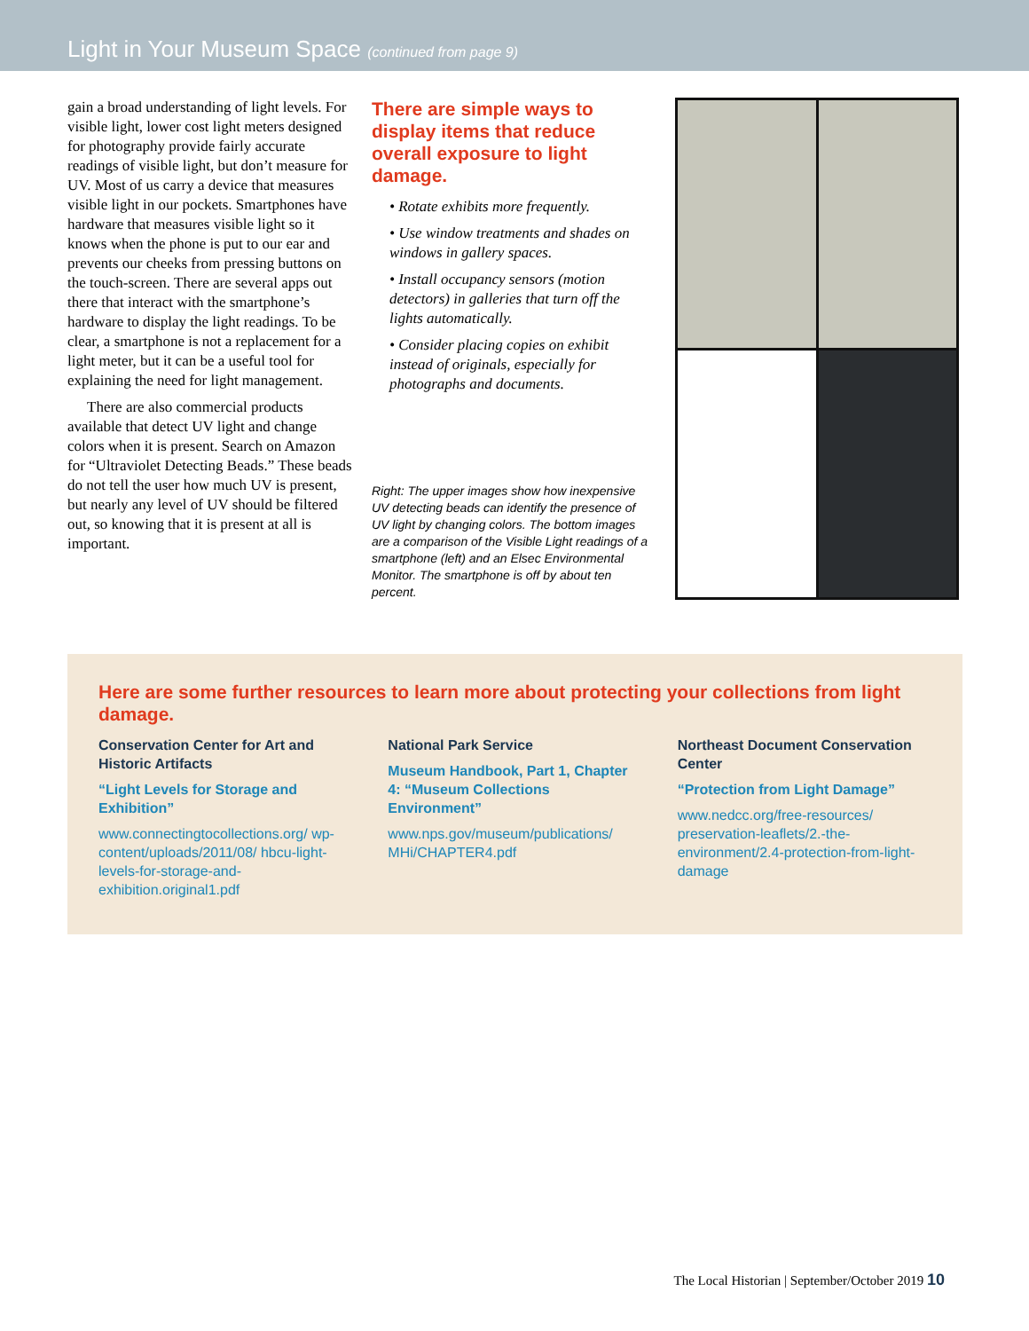Light in Your Museum Space (continued from page 9)
gain a broad understanding of light levels. For visible light, lower cost light meters designed for photography provide fairly accurate readings of visible light, but don’t measure for UV. Most of us carry a device that measures visible light in our pockets. Smartphones have hardware that measures visible light so it knows when the phone is put to our ear and prevents our cheeks from pressing buttons on the touch-screen. There are several apps out there that interact with the smartphone’s hardware to display the light readings. To be clear, a smartphone is not a replacement for a light meter, but it can be a useful tool for explaining the need for light management.
There are also commercial products available that detect UV light and change colors when it is present. Search on Amazon for “Ultraviolet Detecting Beads.” These beads do not tell the user how much UV is present, but nearly any level of UV should be filtered out, so knowing that it is present at all is important.
There are simple ways to display items that reduce overall exposure to light damage.
• Rotate exhibits more frequently.
• Use window treatments and shades on windows in gallery spaces.
• Install occupancy sensors (motion detectors) in galleries that turn off the lights automatically.
• Consider placing copies on exhibit instead of originals, especially for photographs and documents.
Right: The upper images show how inexpensive UV detecting beads can identify the presence of UV light by changing colors. The bottom images are a comparison of the Visible Light readings of a smartphone (left) and an Elsec Environmental Monitor. The smartphone is off by about ten percent.
Here are some further resources to learn more about protecting your collections from light damage.
Conservation Center for Art and Historic Artifacts
“Light Levels for Storage and Exhibition”
www.connectingtocollections.org/ wp-content/uploads/2011/08/ hbcu-light-levels-for-storage-and-exhibition.original1.pdf
National Park Service
Museum Handbook, Part 1, Chapter 4: “Museum Collections Environment”
www.nps.gov/museum/publications/ MHi/CHAPTER4.pdf
Northeast Document Conservation Center
“Protection from Light Damage”
www.nedcc.org/free-resources/ preservation-leaflets/2.-the-environment/2.4-protection-from-light-damage
The Local Historian | September/October 2019 10